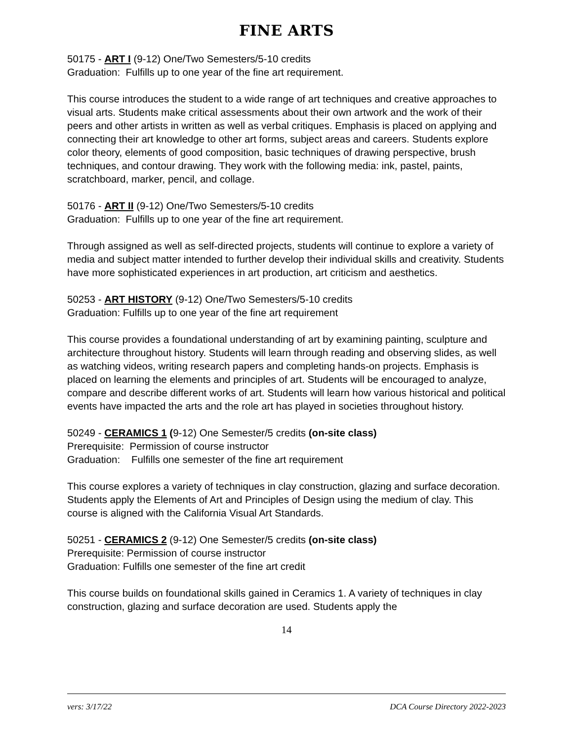FINE ARTS
50175 - ART I (9-12) One/Two Semesters/5-10 credits
Graduation: Fulfills up to one year of the fine art requirement.
This course introduces the student to a wide range of art techniques and creative approaches to visual arts. Students make critical assessments about their own artwork and the work of their peers and other artists in written as well as verbal critiques. Emphasis is placed on applying and connecting their art knowledge to other art forms, subject areas and careers. Students explore color theory, elements of good composition, basic techniques of drawing perspective, brush techniques, and contour drawing. They work with the following media: ink, pastel, paints, scratchboard, marker, pencil, and collage.
50176 - ART II (9-12) One/Two Semesters/5-10 credits
Graduation: Fulfills up to one year of the fine art requirement.
Through assigned as well as self-directed projects, students will continue to explore a variety of media and subject matter intended to further develop their individual skills and creativity. Students have more sophisticated experiences in art production, art criticism and aesthetics.
50253 - ART HISTORY (9-12) One/Two Semesters/5-10 credits
Graduation: Fulfills up to one year of the fine art requirement
This course provides a foundational understanding of art by examining painting, sculpture and architecture throughout history. Students will learn through reading and observing slides, as well as watching videos, writing research papers and completing hands-on projects. Emphasis is placed on learning the elements and principles of art. Students will be encouraged to analyze, compare and describe different works of art. Students will learn how various historical and political events have impacted the arts and the role art has played in societies throughout history.
50249 - CERAMICS 1 (9-12) One Semester/5 credits (on-site class)
Prerequisite: Permission of course instructor
Graduation: Fulfills one semester of the fine art requirement
This course explores a variety of techniques in clay construction, glazing and surface decoration. Students apply the Elements of Art and Principles of Design using the medium of clay. This course is aligned with the California Visual Art Standards.
50251 - CERAMICS 2 (9-12) One Semester/5 credits (on-site class)
Prerequisite: Permission of course instructor
Graduation: Fulfills one semester of the fine art credit
This course builds on foundational skills gained in Ceramics 1. A variety of techniques in clay construction, glazing and surface decoration are used. Students apply the
14
vers: 3/17/22 DCA Course Directory 2022-2023